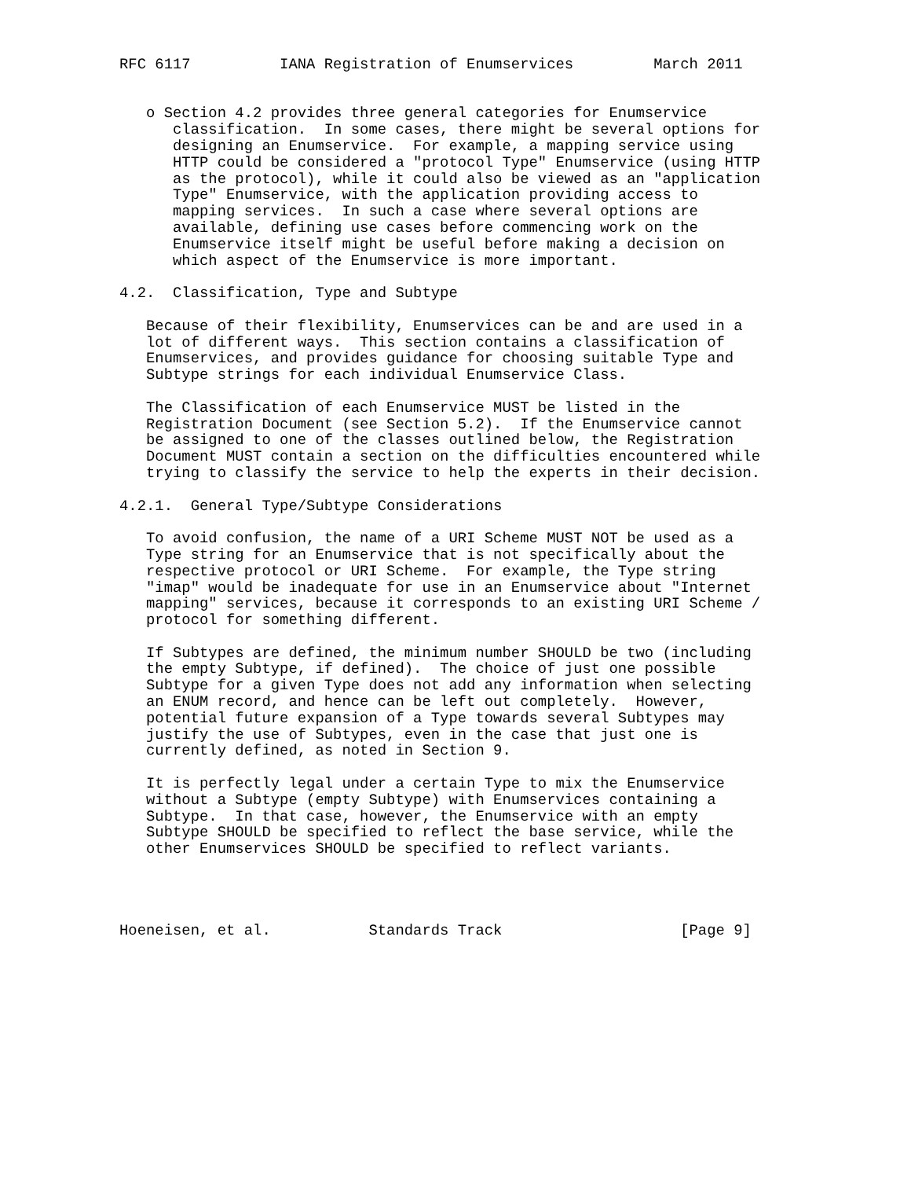RFC 6117          IANA Registration of Enumservices         March 2011


   o Section 4.2 provides three general categories for Enumservice
      classification.  In some cases, there might be several options for
      designing an Enumservice.  For example, a mapping service using
      HTTP could be considered a "protocol Type" Enumservice (using HTTP
      as the protocol), while it could also be viewed as an "application
      Type" Enumservice, with the application providing access to
      mapping services.  In such a case where several options are
      available, defining use cases before commencing work on the
      Enumservice itself might be useful before making a decision on
      which aspect of the Enumservice is more important.

4.2.  Classification, Type and Subtype

   Because of their flexibility, Enumservices can be and are used in a
   lot of different ways.  This section contains a classification of
   Enumservices, and provides guidance for choosing suitable Type and
   Subtype strings for each individual Enumservice Class.

   The Classification of each Enumservice MUST be listed in the
   Registration Document (see Section 5.2).  If the Enumservice cannot
   be assigned to one of the classes outlined below, the Registration
   Document MUST contain a section on the difficulties encountered while
   trying to classify the service to help the experts in their decision.

4.2.1.  General Type/Subtype Considerations

   To avoid confusion, the name of a URI Scheme MUST NOT be used as a
   Type string for an Enumservice that is not specifically about the
   respective protocol or URI Scheme.  For example, the Type string
   "imap" would be inadequate for use in an Enumservice about "Internet
   mapping" services, because it corresponds to an existing URI Scheme /
   protocol for something different.

   If Subtypes are defined, the minimum number SHOULD be two (including
   the empty Subtype, if defined).  The choice of just one possible
   Subtype for a given Type does not add any information when selecting
   an ENUM record, and hence can be left out completely.  However,
   potential future expansion of a Type towards several Subtypes may
   justify the use of Subtypes, even in the case that just one is
   currently defined, as noted in Section 9.

   It is perfectly legal under a certain Type to mix the Enumservice
   without a Subtype (empty Subtype) with Enumservices containing a
   Subtype.  In that case, however, the Enumservice with an empty
   Subtype SHOULD be specified to reflect the base service, while the
   other Enumservices SHOULD be specified to reflect variants.




Hoeneisen, et al.           Standards Track                    [Page 9]